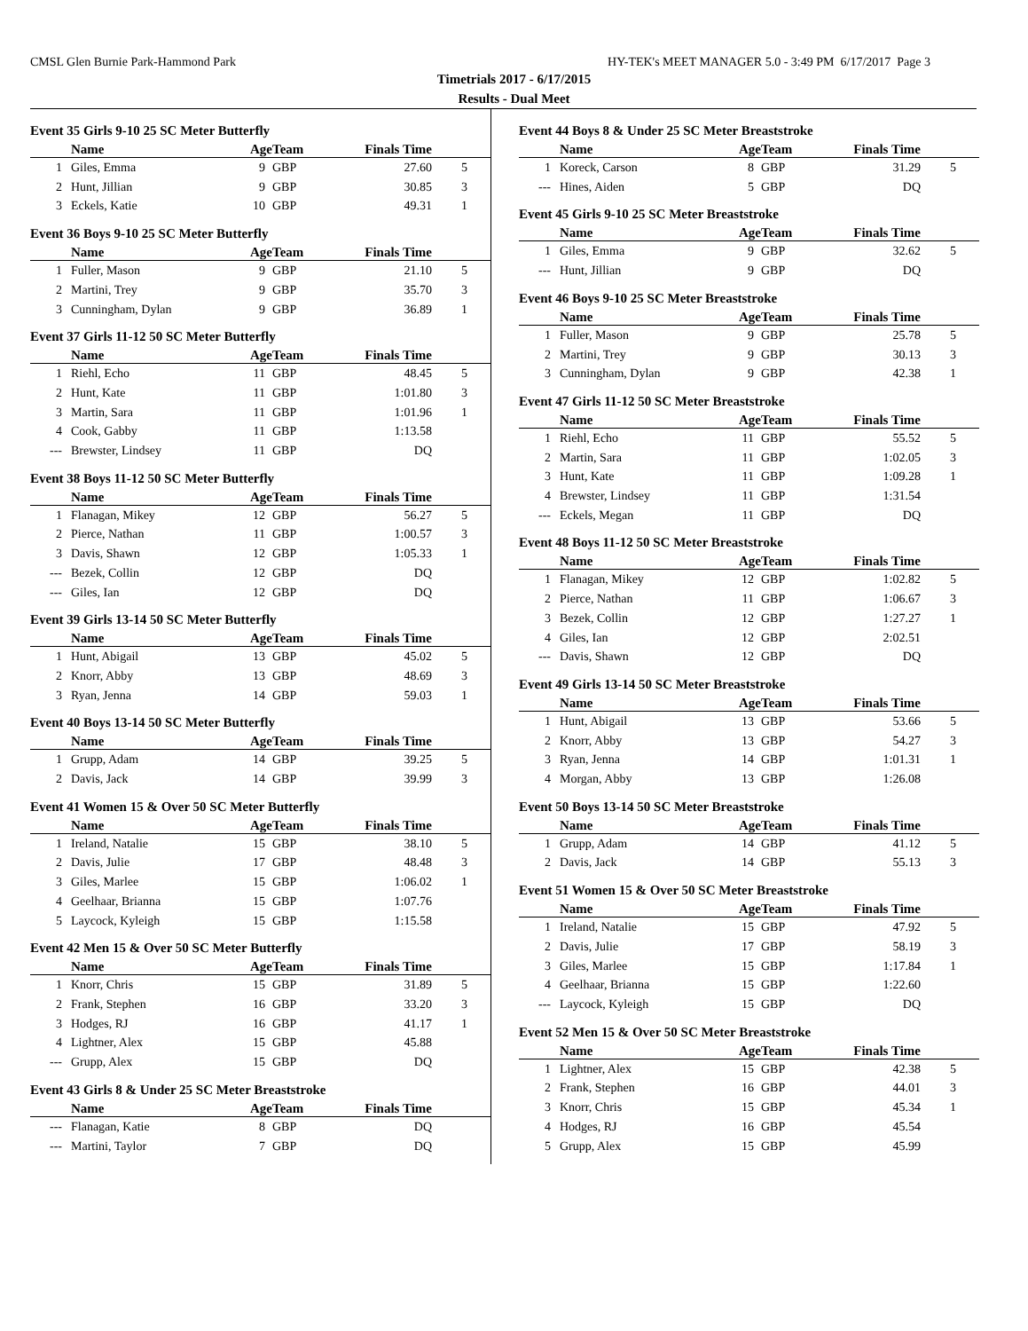CMSL Glen Burnie Park-Hammond Park HY-TEK's MEET MANAGER 5.0 - 3:49 PM 6/17/2017 Page 3
Timetrials 2017 - 6/17/2015
Results - Dual Meet
Event 35 Girls 9-10 25 SC Meter Butterfly
| | Name | Age | Team | Finals Time | |
| --- | --- | --- | --- | --- | --- |
| 1 | Giles, Emma | 9 | GBP | 27.60 | 5 |
| 2 | Hunt, Jillian | 9 | GBP | 30.85 | 3 |
| 3 | Eckels, Katie | 10 | GBP | 49.31 | 1 |
Event 36 Boys 9-10 25 SC Meter Butterfly
| | Name | Age | Team | Finals Time | |
| --- | --- | --- | --- | --- | --- |
| 1 | Fuller, Mason | 9 | GBP | 21.10 | 5 |
| 2 | Martini, Trey | 9 | GBP | 35.70 | 3 |
| 3 | Cunningham, Dylan | 9 | GBP | 36.89 | 1 |
Event 37 Girls 11-12 50 SC Meter Butterfly
| | Name | Age | Team | Finals Time | |
| --- | --- | --- | --- | --- | --- |
| 1 | Riehl, Echo | 11 | GBP | 48.45 | 5 |
| 2 | Hunt, Kate | 11 | GBP | 1:01.80 | 3 |
| 3 | Martin, Sara | 11 | GBP | 1:01.96 | 1 |
| 4 | Cook, Gabby | 11 | GBP | 1:13.58 | |
| --- | Brewster, Lindsey | 11 | GBP | DQ | |
Event 38 Boys 11-12 50 SC Meter Butterfly
| | Name | Age | Team | Finals Time | |
| --- | --- | --- | --- | --- | --- |
| 1 | Flanagan, Mikey | 12 | GBP | 56.27 | 5 |
| 2 | Pierce, Nathan | 11 | GBP | 1:00.57 | 3 |
| 3 | Davis, Shawn | 12 | GBP | 1:05.33 | 1 |
| --- | Bezek, Collin | 12 | GBP | DQ | |
| --- | Giles, Ian | 12 | GBP | DQ | |
Event 39 Girls 13-14 50 SC Meter Butterfly
| | Name | Age | Team | Finals Time | |
| --- | --- | --- | --- | --- | --- |
| 1 | Hunt, Abigail | 13 | GBP | 45.02 | 5 |
| 2 | Knorr, Abby | 13 | GBP | 48.69 | 3 |
| 3 | Ryan, Jenna | 14 | GBP | 59.03 | 1 |
Event 40 Boys 13-14 50 SC Meter Butterfly
| | Name | Age | Team | Finals Time | |
| --- | --- | --- | --- | --- | --- |
| 1 | Grupp, Adam | 14 | GBP | 39.25 | 5 |
| 2 | Davis, Jack | 14 | GBP | 39.99 | 3 |
Event 41 Women 15 & Over 50 SC Meter Butterfly
| | Name | Age | Team | Finals Time | |
| --- | --- | --- | --- | --- | --- |
| 1 | Ireland, Natalie | 15 | GBP | 38.10 | 5 |
| 2 | Davis, Julie | 17 | GBP | 48.48 | 3 |
| 3 | Giles, Marlee | 15 | GBP | 1:06.02 | 1 |
| 4 | Geelhaar, Brianna | 15 | GBP | 1:07.76 | |
| 5 | Laycock, Kyleigh | 15 | GBP | 1:15.58 | |
Event 42 Men 15 & Over 50 SC Meter Butterfly
| | Name | Age | Team | Finals Time | |
| --- | --- | --- | --- | --- | --- |
| 1 | Knorr, Chris | 15 | GBP | 31.89 | 5 |
| 2 | Frank, Stephen | 16 | GBP | 33.20 | 3 |
| 3 | Hodges, RJ | 16 | GBP | 41.17 | 1 |
| 4 | Lightner, Alex | 15 | GBP | 45.88 | |
| --- | Grupp, Alex | 15 | GBP | DQ | |
Event 43 Girls 8 & Under 25 SC Meter Breaststroke
| | Name | Age | Team | Finals Time | |
| --- | --- | --- | --- | --- | --- |
| --- | Flanagan, Katie | 8 | GBP | DQ | |
| --- | Martini, Taylor | 7 | GBP | DQ | |
Event 44 Boys 8 & Under 25 SC Meter Breaststroke
| | Name | Age | Team | Finals Time | |
| --- | --- | --- | --- | --- | --- |
| 1 | Koreck, Carson | 8 | GBP | 31.29 | 5 |
| --- | Hines, Aiden | 5 | GBP | DQ | |
Event 45 Girls 9-10 25 SC Meter Breaststroke
| | Name | Age | Team | Finals Time | |
| --- | --- | --- | --- | --- | --- |
| 1 | Giles, Emma | 9 | GBP | 32.62 | 5 |
| --- | Hunt, Jillian | 9 | GBP | DQ | |
Event 46 Boys 9-10 25 SC Meter Breaststroke
| | Name | Age | Team | Finals Time | |
| --- | --- | --- | --- | --- | --- |
| 1 | Fuller, Mason | 9 | GBP | 25.78 | 5 |
| 2 | Martini, Trey | 9 | GBP | 30.13 | 3 |
| 3 | Cunningham, Dylan | 9 | GBP | 42.38 | 1 |
Event 47 Girls 11-12 50 SC Meter Breaststroke
| | Name | Age | Team | Finals Time | |
| --- | --- | --- | --- | --- | --- |
| 1 | Riehl, Echo | 11 | GBP | 55.52 | 5 |
| 2 | Martin, Sara | 11 | GBP | 1:02.05 | 3 |
| 3 | Hunt, Kate | 11 | GBP | 1:09.28 | 1 |
| 4 | Brewster, Lindsey | 11 | GBP | 1:31.54 | |
| --- | Eckels, Megan | 11 | GBP | DQ | |
Event 48 Boys 11-12 50 SC Meter Breaststroke
| | Name | Age | Team | Finals Time | |
| --- | --- | --- | --- | --- | --- |
| 1 | Flanagan, Mikey | 12 | GBP | 1:02.82 | 5 |
| 2 | Pierce, Nathan | 11 | GBP | 1:06.67 | 3 |
| 3 | Bezek, Collin | 12 | GBP | 1:27.27 | 1 |
| 4 | Giles, Ian | 12 | GBP | 2:02.51 | |
| --- | Davis, Shawn | 12 | GBP | DQ | |
Event 49 Girls 13-14 50 SC Meter Breaststroke
| | Name | Age | Team | Finals Time | |
| --- | --- | --- | --- | --- | --- |
| 1 | Hunt, Abigail | 13 | GBP | 53.66 | 5 |
| 2 | Knorr, Abby | 13 | GBP | 54.27 | 3 |
| 3 | Ryan, Jenna | 14 | GBP | 1:01.31 | 1 |
| 4 | Morgan, Abby | 13 | GBP | 1:26.08 | |
Event 50 Boys 13-14 50 SC Meter Breaststroke
| | Name | Age | Team | Finals Time | |
| --- | --- | --- | --- | --- | --- |
| 1 | Grupp, Adam | 14 | GBP | 41.12 | 5 |
| 2 | Davis, Jack | 14 | GBP | 55.13 | 3 |
Event 51 Women 15 & Over 50 SC Meter Breaststroke
| | Name | Age | Team | Finals Time | |
| --- | --- | --- | --- | --- | --- |
| 1 | Ireland, Natalie | 15 | GBP | 47.92 | 5 |
| 2 | Davis, Julie | 17 | GBP | 58.19 | 3 |
| 3 | Giles, Marlee | 15 | GBP | 1:17.84 | 1 |
| 4 | Geelhaar, Brianna | 15 | GBP | 1:22.60 | |
| --- | Laycock, Kyleigh | 15 | GBP | DQ | |
Event 52 Men 15 & Over 50 SC Meter Breaststroke
| | Name | Age | Team | Finals Time | |
| --- | --- | --- | --- | --- | --- |
| 1 | Lightner, Alex | 15 | GBP | 42.38 | 5 |
| 2 | Frank, Stephen | 16 | GBP | 44.01 | 3 |
| 3 | Knorr, Chris | 15 | GBP | 45.34 | 1 |
| 4 | Hodges, RJ | 16 | GBP | 45.54 | |
| 5 | Grupp, Alex | 15 | GBP | 45.99 | |